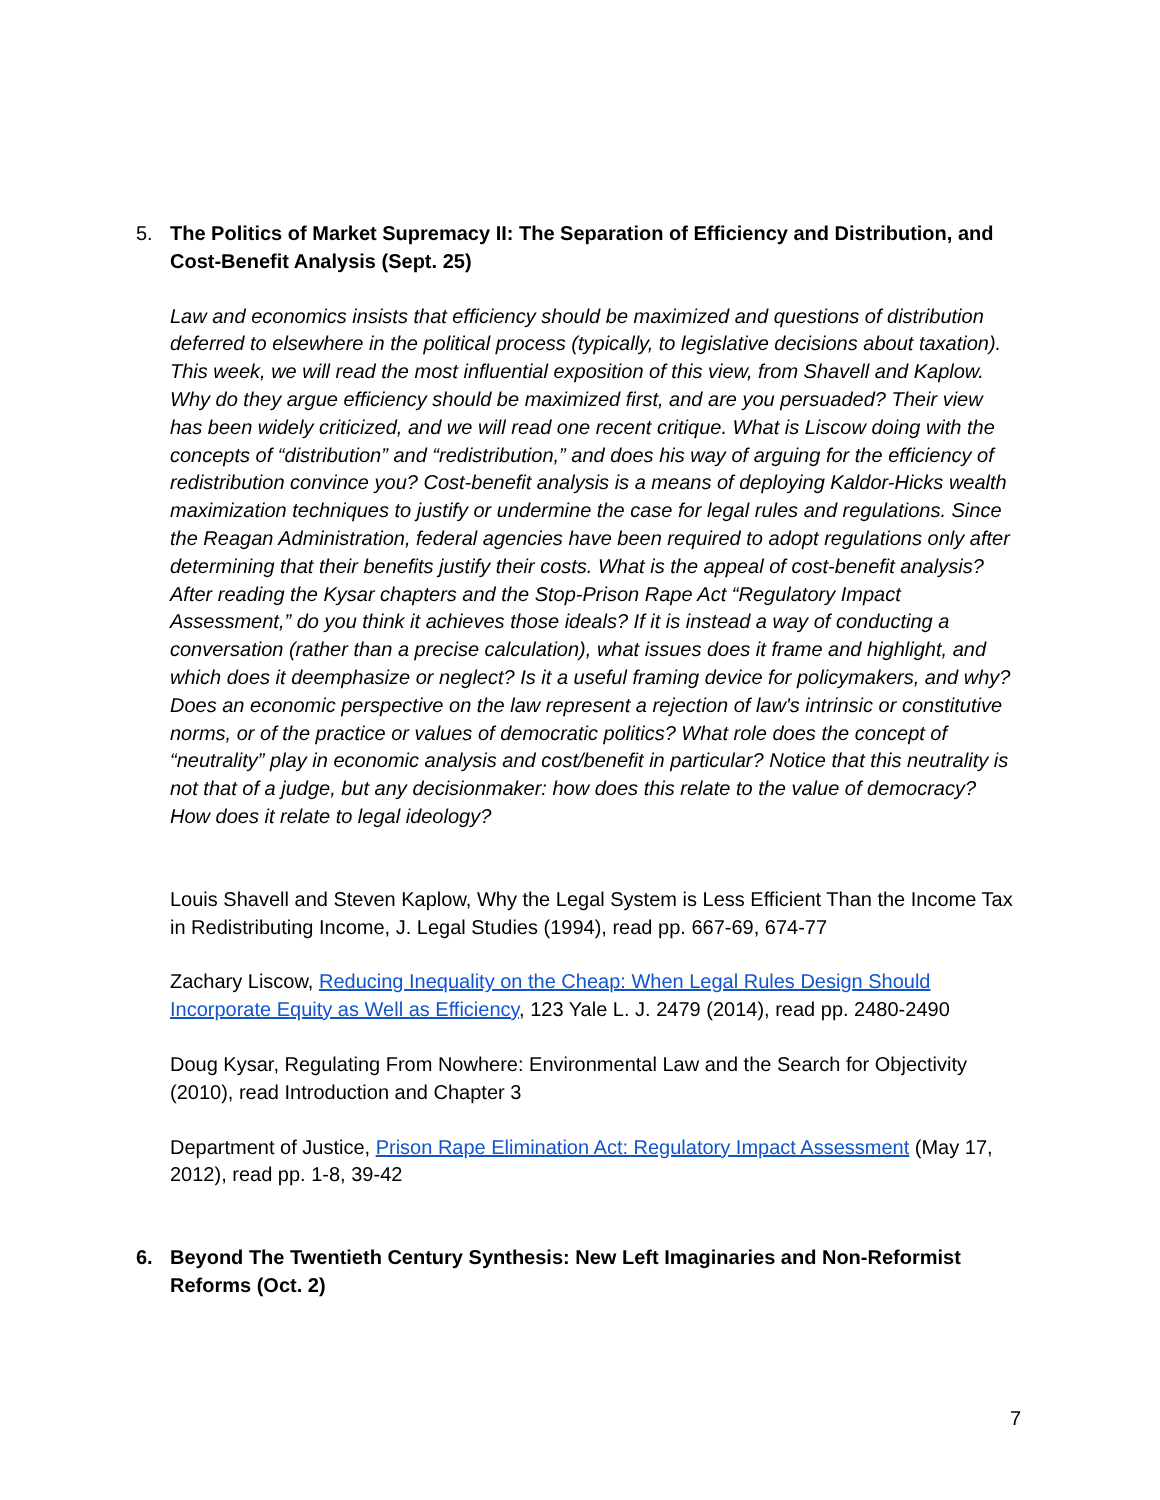5. The Politics of Market Supremacy II: The Separation of Efficiency and Distribution, and Cost-Benefit Analysis (Sept. 25)
Law and economics insists that efficiency should be maximized and questions of distribution deferred to elsewhere in the political process (typically, to legislative decisions about taxation). This week, we will read the most influential exposition of this view, from Shavell and Kaplow. Why do they argue efficiency should be maximized first, and are you persuaded? Their view has been widely criticized, and we will read one recent critique. What is Liscow doing with the concepts of “distribution” and “redistribution,” and does his way of arguing for the efficiency of redistribution convince you? Cost-benefit analysis is a means of deploying Kaldor-Hicks wealth maximization techniques to justify or undermine the case for legal rules and regulations. Since the Reagan Administration, federal agencies have been required to adopt regulations only after determining that their benefits justify their costs. What is the appeal of cost-benefit analysis? After reading the Kysar chapters and the Stop-Prison Rape Act “Regulatory Impact Assessment,” do you think it achieves those ideals? If it is instead a way of conducting a conversation (rather than a precise calculation), what issues does it frame and highlight, and which does it deemphasize or neglect? Is it a useful framing device for policymakers, and why? Does an economic perspective on the law represent a rejection of law's intrinsic or constitutive norms, or of the practice or values of democratic politics? What role does the concept of “neutrality” play in economic analysis and cost/benefit in particular? Notice that this neutrality is not that of a judge, but any decisionmaker: how does this relate to the value of democracy? How does it relate to legal ideology?
Louis Shavell and Steven Kaplow, Why the Legal System is Less Efficient Than the Income Tax in Redistributing Income, J. Legal Studies (1994), read pp. 667-69, 674-77
Zachary Liscow, Reducing Inequality on the Cheap: When Legal Rules Design Should Incorporate Equity as Well as Efficiency, 123 Yale L. J. 2479 (2014), read pp. 2480-2490
Doug Kysar, Regulating From Nowhere: Environmental Law and the Search for Objectivity (2010), read Introduction and Chapter 3
Department of Justice, Prison Rape Elimination Act: Regulatory Impact Assessment (May 17, 2012), read pp. 1-8, 39-42
6. Beyond The Twentieth Century Synthesis: New Left Imaginaries and Non-Reformist Reforms (Oct. 2)
7